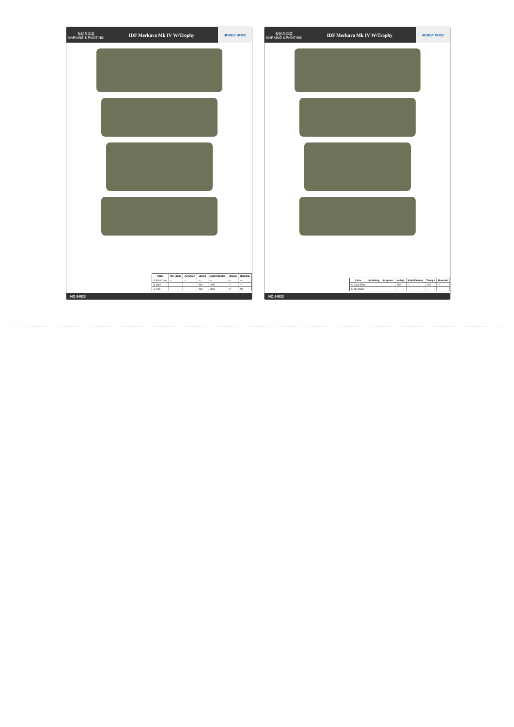标贴与涂装
MARKING & PAINTING
IDF Merkava Mk IV W/Trophy
HOBBY BOSS
| Color | Mr.Hobby | Acrysion | Vallejo | Model Master | Tamiya | Humbrol |
| --- | --- | --- | --- | --- | --- | --- |
| A Sinai Grey | + | + | — | — | — | — |
| B Steel | | | 864 | 1402 | — | — |
| C Red | | | 908 | 1503 | X7 | 19 |
NO.84523
标贴与涂装
MARKING & PAINTING
IDF Merkava Mk IV W/Trophy
HOBBY BOSS
| Color | Mr.Hobby | Acrysion | Vallejo | Model Master | Tamiya | Humbrol |
| --- | --- | --- | --- | --- | --- | --- |
| D Clear Blue | | | 938 | — | X23 | — |
| E Tire Black | | | — | — | — | — |
NO.84523